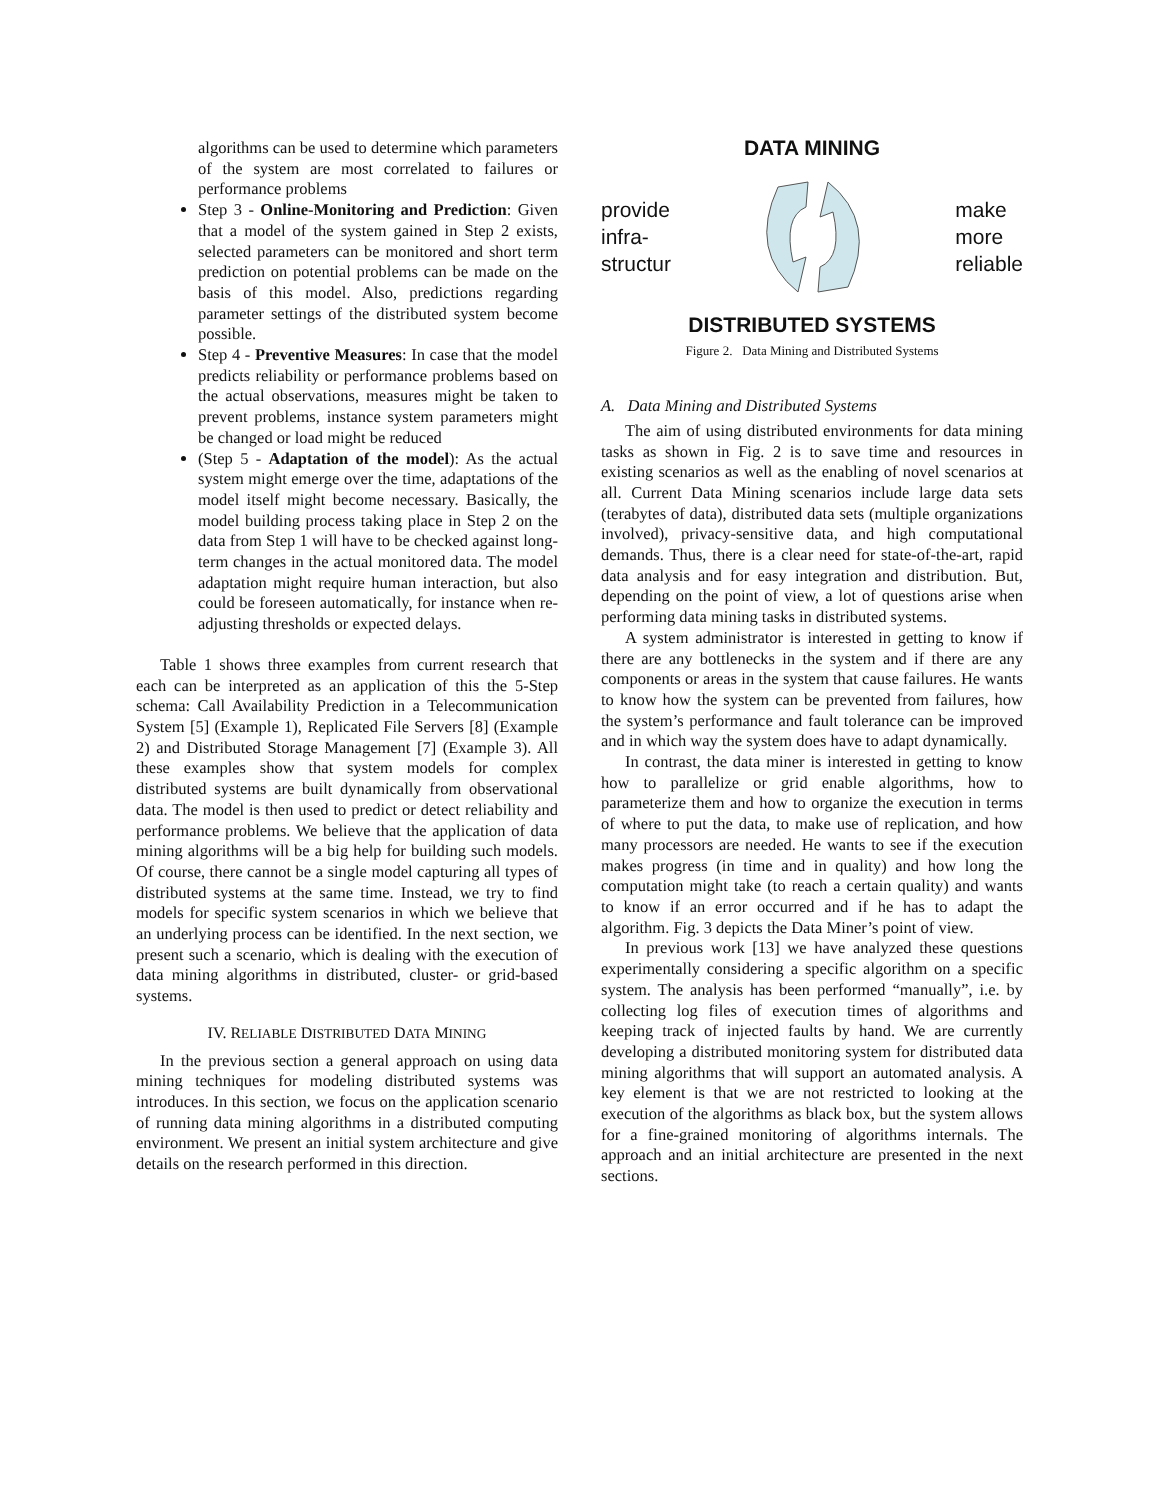algorithms can be used to determine which parameters of the system are most correlated to failures or performance problems
Step 3 - Online-Monitoring and Prediction: Given that a model of the system gained in Step 2 exists, selected parameters can be monitored and short term prediction on potential problems can be made on the basis of this model. Also, predictions regarding parameter settings of the distributed system become possible.
Step 4 - Preventive Measures: In case that the model predicts reliability or performance problems based on the actual observations, measures might be taken to prevent problems, instance system parameters might be changed or load might be reduced
(Step 5 - Adaptation of the model): As the actual system might emerge over the time, adaptations of the model itself might become necessary. Basically, the model building process taking place in Step 2 on the data from Step 1 will have to be checked against long-term changes in the actual monitored data. The model adaptation might require human interaction, but also could be foreseen automatically, for instance when re-adjusting thresholds or expected delays.
Table 1 shows three examples from current research that each can be interpreted as an application of this the 5-Step schema: Call Availability Prediction in a Telecommunication System [5] (Example 1), Replicated File Servers [8] (Example 2) and Distributed Storage Management [7] (Example 3). All these examples show that system models for complex distributed systems are built dynamically from observational data. The model is then used to predict or detect reliability and performance problems. We believe that the application of data mining algorithms will be a big help for building such models. Of course, there cannot be a single model capturing all types of distributed systems at the same time. Instead, we try to find models for specific system scenarios in which we believe that an underlying process can be identified. In the next section, we present such a scenario, which is dealing with the execution of data mining algorithms in distributed, cluster- or grid-based systems.
IV. RELIABLE DISTRIBUTED DATA MINING
In the previous section a general approach on using data mining techniques for modeling distributed systems was introduces. In this section, we focus on the application scenario of running data mining algorithms in a distributed computing environment. We present an initial system architecture and give details on the research performed in this direction.
DATA MINING
provide
infra-
structur
make
more
reliable
DISTRIBUTED SYSTEMS
Figure 2. Data Mining and Distributed Systems
A. Data Mining and Distributed Systems
The aim of using distributed environments for data mining tasks as shown in Fig. 2 is to save time and resources in existing scenarios as well as the enabling of novel scenarios at all. Current Data Mining scenarios include large data sets (terabytes of data), distributed data sets (multiple organizations involved), privacy-sensitive data, and high computational demands. Thus, there is a clear need for state-of-the-art, rapid data analysis and for easy integration and distribution. But, depending on the point of view, a lot of questions arise when performing data mining tasks in distributed systems.
A system administrator is interested in getting to know if there are any bottlenecks in the system and if there are any components or areas in the system that cause failures. He wants to know how the system can be prevented from failures, how the system’s performance and fault tolerance can be improved and in which way the system does have to adapt dynamically.
In contrast, the data miner is interested in getting to know how to parallelize or grid enable algorithms, how to parameterize them and how to organize the execution in terms of where to put the data, to make use of replication, and how many processors are needed. He wants to see if the execution makes progress (in time and in quality) and how long the computation might take (to reach a certain quality) and wants to know if an error occurred and if he has to adapt the algorithm. Fig. 3 depicts the Data Miner’s point of view.
In previous work [13] we have analyzed these questions experimentally considering a specific algorithm on a specific system. The analysis has been performed “manually”, i.e. by collecting log files of execution times of algorithms and keeping track of injected faults by hand. We are currently developing a distributed monitoring system for distributed data mining algorithms that will support an automated analysis. A key element is that we are not restricted to looking at the execution of the algorithms as black box, but the system allows for a fine-grained monitoring of algorithms internals. The approach and an initial architecture are presented in the next sections.